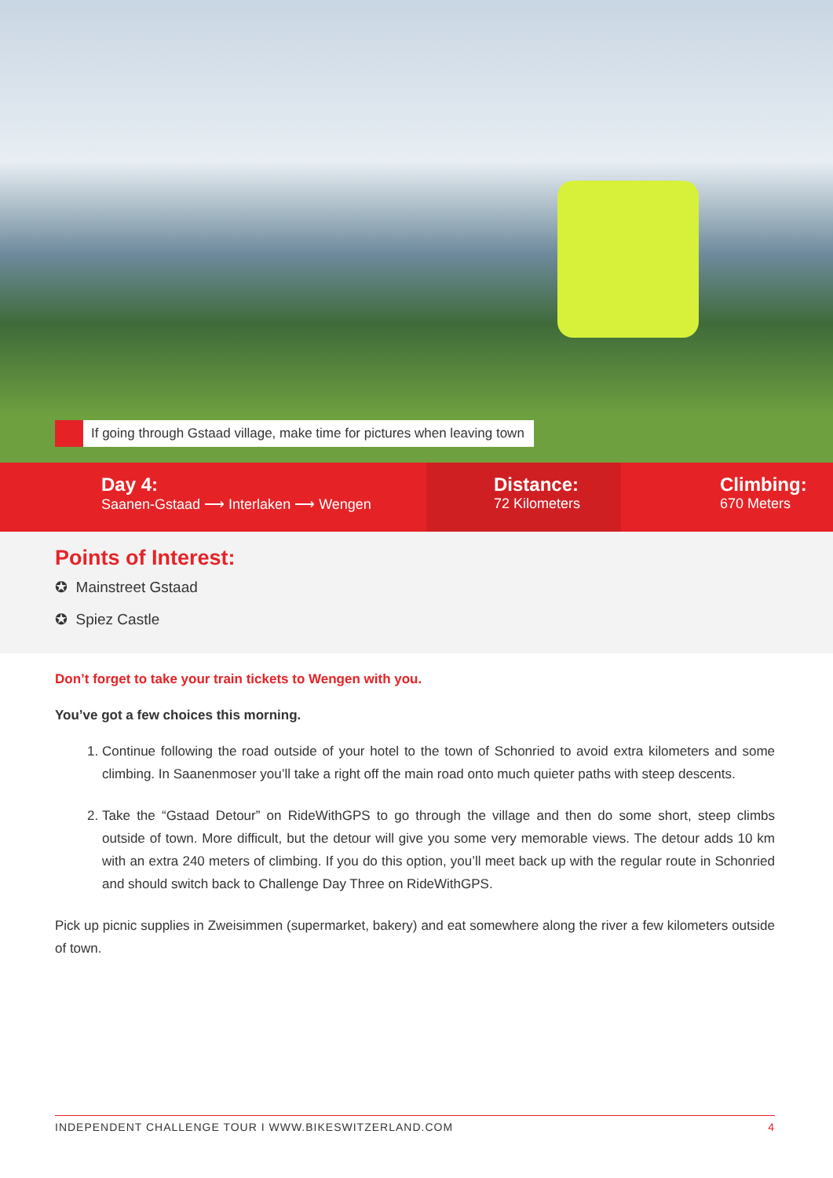If going through Gstaad village, make time for pictures when leaving town
Day 4:
Saanen-Gstaad ⟶ Interlaken ⟶ Wengen
Distance:
72 Kilometers
Climbing:
670 Meters
Points of Interest:
✪ Mainstreet Gstaad
✪ Spiez Castle
Don’t forget to take your train tickets to Wengen with you.
You’ve got a few choices this morning.
1. Continue following the road outside of your hotel to the town of Schonried to avoid extra kilometers and some climbing. In Saanenmoser you’ll take a right off the main road onto much quieter paths with steep descents.
2. Take the “Gstaad Detour” on RideWithGPS to go through the village and then do some short, steep climbs outside of town. More difficult, but the detour will give you some very memorable views. The detour adds 10 km with an extra 240 meters of climbing. If you do this option, you’ll meet back up with the regular route in Schonried and should switch back to Challenge Day Three on RideWithGPS.
Pick up picnic supplies in Zweisimmen (supermarket, bakery) and eat somewhere along the river a few kilometers outside of town.
INDEPENDENT CHALLENGE TOUR I WWW.BIKESWITZERLAND.COM 4